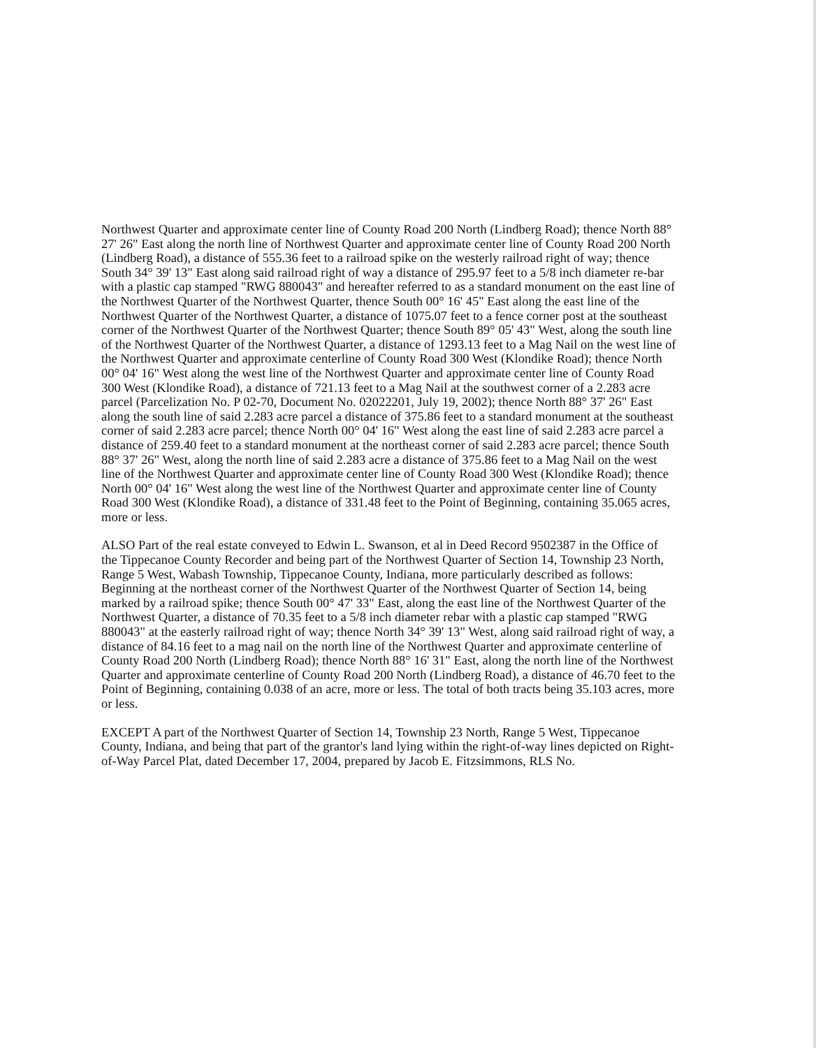Northwest Quarter and approximate center line of County Road 200 North (Lindberg Road); thence North 88° 27' 26" East along the north line of Northwest Quarter and approximate center line of County Road 200 North (Lindberg Road), a distance of 555.36 feet to a railroad spike on the westerly railroad right of way; thence South 34° 39' 13" East along said railroad right of way a distance of 295.97 feet to a 5/8 inch diameter re-bar with a plastic cap stamped "RWG 880043" and hereafter referred to as a standard monument on the east line of the Northwest Quarter of the Northwest Quarter, thence South 00° 16' 45" East along the east line of the Northwest Quarter of the Northwest Quarter, a distance of 1075.07 feet to a fence corner post at the southeast corner of the Northwest Quarter of the Northwest Quarter; thence South 89° 05' 43" West, along the south line of the Northwest Quarter of the Northwest Quarter, a distance of 1293.13 feet to a Mag Nail on the west line of the Northwest Quarter and approximate centerline of County Road 300 West (Klondike Road); thence North 00° 04' 16" West along the west line of the Northwest Quarter and approximate center line of County Road 300 West (Klondike Road), a distance of 721.13 feet to a Mag Nail at the southwest corner of a 2.283 acre parcel (Parcelization No. P 02-70, Document No. 02022201, July 19, 2002); thence North 88° 37' 26" East along the south line of said 2.283 acre parcel a distance of 375.86 feet to a standard monument at the southeast corner of said 2.283 acre parcel; thence North 00° 04' 16" West along the east line of said 2.283 acre parcel a distance of 259.40 feet to a standard monument at the northeast corner of said 2.283 acre parcel; thence South 88° 37' 26" West, along the north line of said 2.283 acre a distance of 375.86 feet to a Mag Nail on the west line of the Northwest Quarter and approximate center line of County Road 300 West (Klondike Road); thence North 00° 04' 16" West along the west line of the Northwest Quarter and approximate center line of County Road 300 West (Klondike Road), a distance of 331.48 feet to the Point of Beginning, containing 35.065 acres, more or less.
ALSO Part of the real estate conveyed to Edwin L. Swanson, et al in Deed Record 9502387 in the Office of the Tippecanoe County Recorder and being part of the Northwest Quarter of Section 14, Township 23 North, Range 5 West, Wabash Township, Tippecanoe County, Indiana, more particularly described as follows: Beginning at the northeast corner of the Northwest Quarter of the Northwest Quarter of Section 14, being marked by a railroad spike; thence South 00° 47' 33" East, along the east line of the Northwest Quarter of the Northwest Quarter, a distance of 70.35 feet to a 5/8 inch diameter rebar with a plastic cap stamped "RWG 880043" at the easterly railroad right of way; thence North 34° 39' 13" West, along said railroad right of way, a distance of 84.16 feet to a mag nail on the north line of the Northwest Quarter and approximate centerline of County Road 200 North (Lindberg Road); thence North 88° 16' 31" East, along the north line of the Northwest Quarter and approximate centerline of County Road 200 North (Lindberg Road), a distance of 46.70 feet to the Point of Beginning, containing 0.038 of an acre, more or less. The total of both tracts being 35.103 acres, more or less.
EXCEPT A part of the Northwest Quarter of Section 14, Township 23 North, Range 5 West, Tippecanoe County, Indiana, and being that part of the grantor's land lying within the right-of-way lines depicted on Right-of-Way Parcel Plat, dated December 17, 2004, prepared by Jacob E. Fitzsimmons, RLS No.